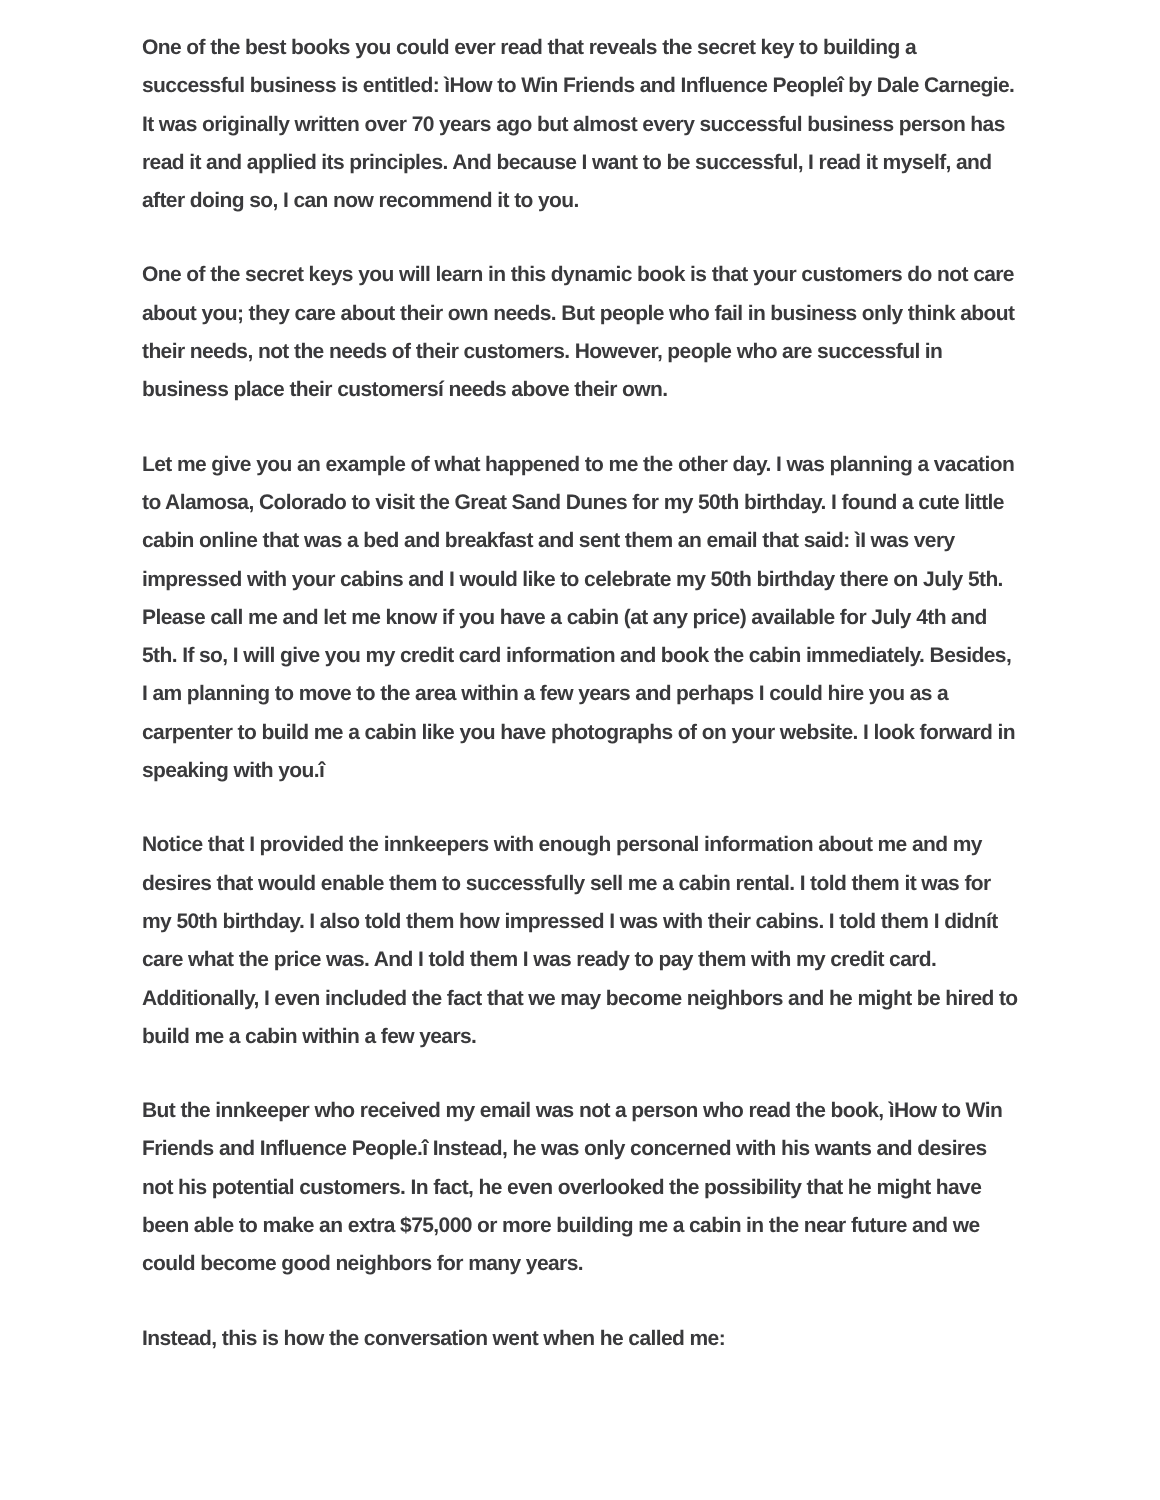One of the best books you could ever read that reveals the secret key to building a successful business is entitled: ìHow to Win Friends and Influence Peopleî by Dale Carnegie. It was originally written over 70 years ago but almost every successful business person has read it and applied its principles. And because I want to be successful, I read it myself, and after doing so, I can now recommend it to you.
One of the secret keys you will learn in this dynamic book is that your customers do not care about you; they care about their own needs. But people who fail in business only think about their needs, not the needs of their customers. However, people who are successful in business place their customersí needs above their own.
Let me give you an example of what happened to me the other day. I was planning a vacation to Alamosa, Colorado to visit the Great Sand Dunes for my 50th birthday. I found a cute little cabin online that was a bed and breakfast and sent them an email that said: ìI was very impressed with your cabins and I would like to celebrate my 50th birthday there on July 5th. Please call me and let me know if you have a cabin (at any price) available for July 4th and 5th. If so, I will give you my credit card information and book the cabin immediately. Besides, I am planning to move to the area within a few years and perhaps I could hire you as a carpenter to build me a cabin like you have photographs of on your website. I look forward in speaking with you.î
Notice that I provided the innkeepers with enough personal information about me and my desires that would enable them to successfully sell me a cabin rental. I told them it was for my 50th birthday. I also told them how impressed I was with their cabins. I told them I didnít care what the price was. And I told them I was ready to pay them with my credit card. Additionally, I even included the fact that we may become neighbors and he might be hired to build me a cabin within a few years.
But the innkeeper who received my email was not a person who read the book, ìHow to Win Friends and Influence People.î Instead, he was only concerned with his wants and desires not his potential customers. In fact, he even overlooked the possibility that he might have been able to make an extra $75,000 or more building me a cabin in the near future and we could become good neighbors for many years.
Instead, this is how the conversation went when he called me: